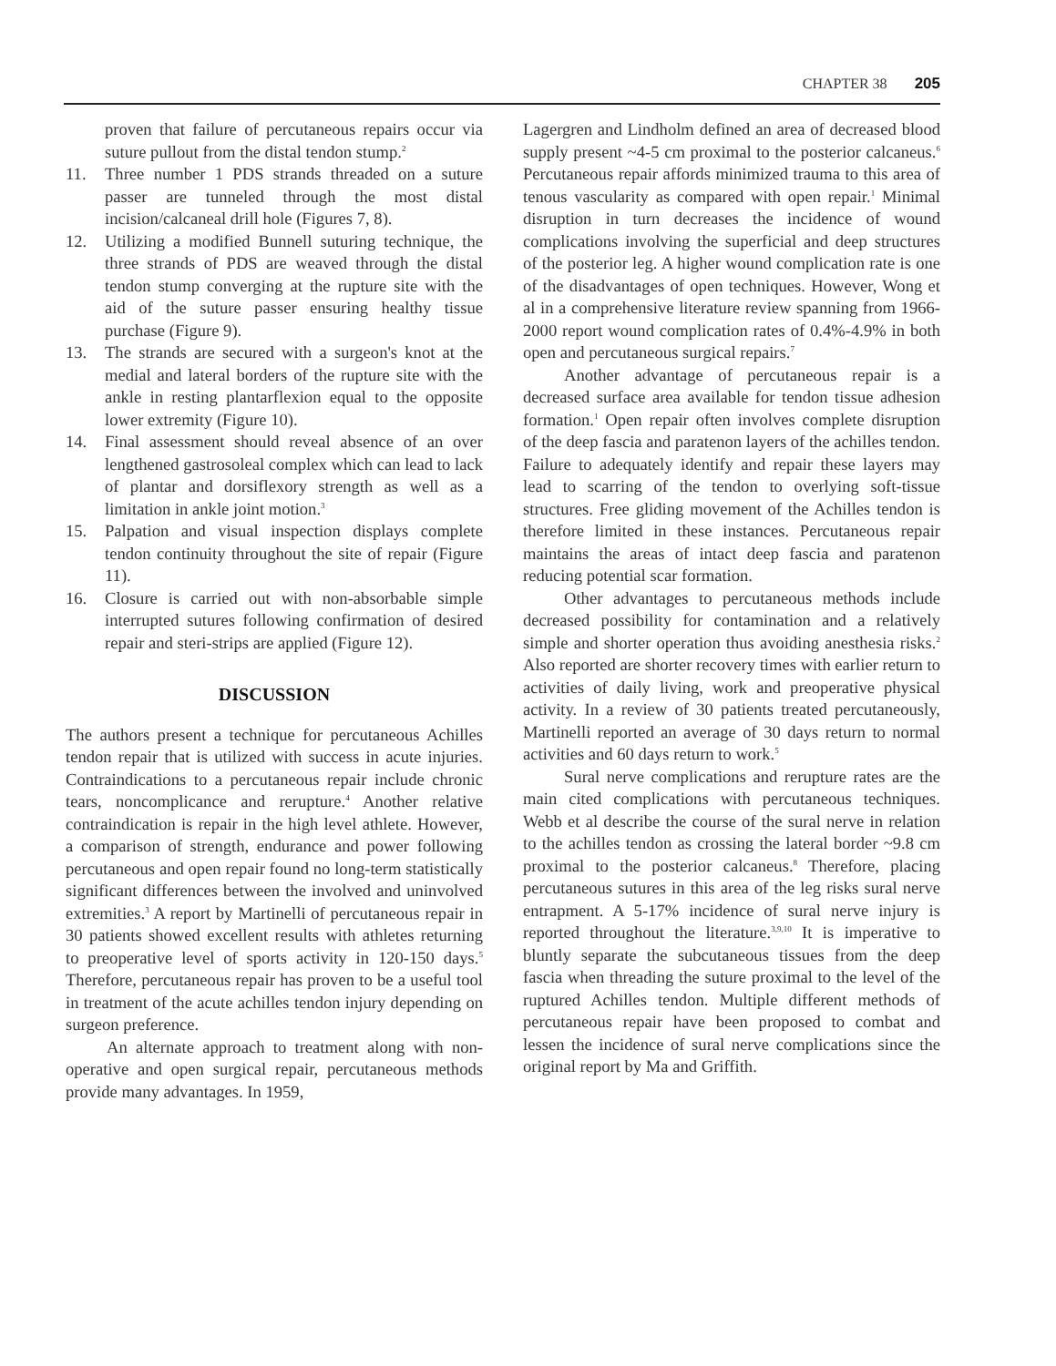CHAPTER 38 205
proven that failure of percutaneous repairs occur via suture pullout from the distal tendon stump.<sup>2</sup>
11. Three number 1 PDS strands threaded on a suture passer are tunneled through the most distal incision/calcaneal drill hole (Figures 7, 8).
12. Utilizing a modified Bunnell suturing technique, the three strands of PDS are weaved through the distal tendon stump converging at the rupture site with the aid of the suture passer ensuring healthy tissue purchase (Figure 9).
13. The strands are secured with a surgeon's knot at the medial and lateral borders of the rupture site with the ankle in resting plantarflexion equal to the opposite lower extremity (Figure 10).
14. Final assessment should reveal absence of an over lengthened gastrosoleal complex which can lead to lack of plantar and dorsiflexory strength as well as a limitation in ankle joint motion.<sup>3</sup>
15. Palpation and visual inspection displays complete tendon continuity throughout the site of repair (Figure 11).
16. Closure is carried out with non-absorbable simple interrupted sutures following confirmation of desired repair and steri-strips are applied (Figure 12).
DISCUSSION
The authors present a technique for percutaneous Achilles tendon repair that is utilized with success in acute injuries. Contraindications to a percutaneous repair include chronic tears, noncomplicance and rerupture.<sup>4</sup> Another relative contraindication is repair in the high level athlete. However, a comparison of strength, endurance and power following percutaneous and open repair found no long-term statistically significant differences between the involved and uninvolved extremities.<sup>3</sup> A report by Martinelli of percutaneous repair in 30 patients showed excellent results with athletes returning to preoperative level of sports activity in 120-150 days.<sup>5</sup> Therefore, percutaneous repair has proven to be a useful tool in treatment of the acute achilles tendon injury depending on surgeon preference.
An alternate approach to treatment along with non-operative and open surgical repair, percutaneous methods provide many advantages. In 1959,
Lagergren and Lindholm defined an area of decreased blood supply present ~4-5 cm proximal to the posterior calcaneus.<sup>6</sup> Percutaneous repair affords minimized trauma to this area of tenous vascularity as compared with open repair.<sup>1</sup> Minimal disruption in turn decreases the incidence of wound complications involving the superficial and deep structures of the posterior leg. A higher wound complication rate is one of the disadvantages of open techniques. However, Wong et al in a comprehensive literature review spanning from 1966-2000 report wound complication rates of 0.4%-4.9% in both open and percutaneous surgical repairs.<sup>7</sup>
Another advantage of percutaneous repair is a decreased surface area available for tendon tissue adhesion formation.<sup>1</sup> Open repair often involves complete disruption of the deep fascia and paratenon layers of the achilles tendon. Failure to adequately identify and repair these layers may lead to scarring of the tendon to overlying soft-tissue structures. Free gliding movement of the Achilles tendon is therefore limited in these instances. Percutaneous repair maintains the areas of intact deep fascia and paratenon reducing potential scar formation.
Other advantages to percutaneous methods include decreased possibility for contamination and a relatively simple and shorter operation thus avoiding anesthesia risks.<sup>2</sup> Also reported are shorter recovery times with earlier return to activities of daily living, work and preoperative physical activity. In a review of 30 patients treated percutaneously, Martinelli reported an average of 30 days return to normal activities and 60 days return to work.<sup>5</sup>
Sural nerve complications and rerupture rates are the main cited complications with percutaneous techniques. Webb et al describe the course of the sural nerve in relation to the achilles tendon as crossing the lateral border ~9.8 cm proximal to the posterior calcaneus.<sup>8</sup> Therefore, placing percutaneous sutures in this area of the leg risks sural nerve entrapment. A 5-17% incidence of sural nerve injury is reported throughout the literature.<sup>3,9,10</sup> It is imperative to bluntly separate the subcutaneous tissues from the deep fascia when threading the suture proximal to the level of the ruptured Achilles tendon. Multiple different methods of percutaneous repair have been proposed to combat and lessen the incidence of sural nerve complications since the original report by Ma and Griffith.